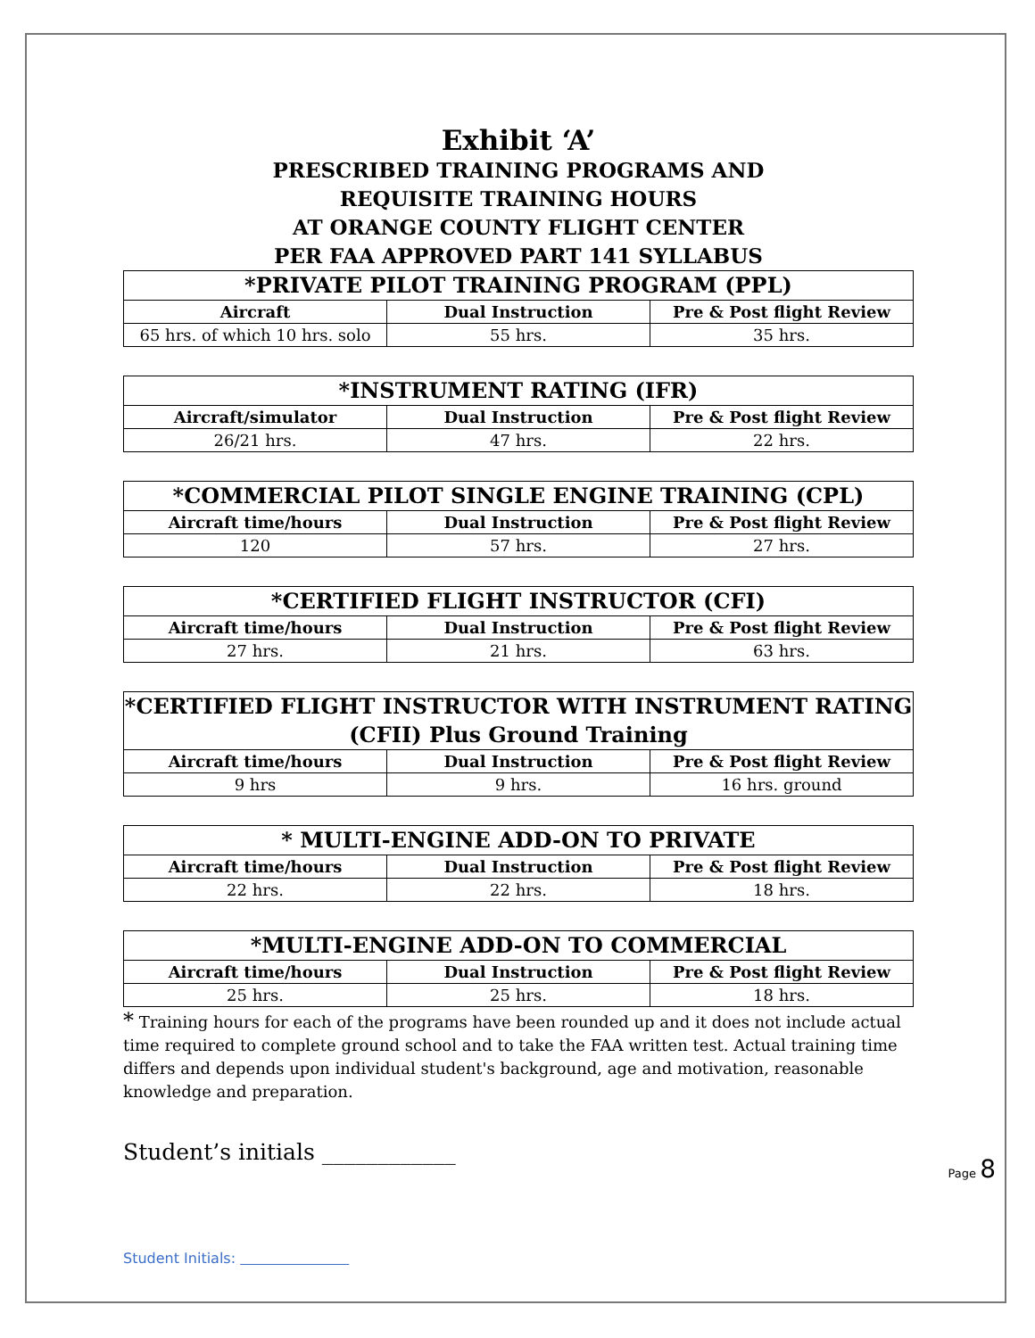Exhibit ‘A’
PRESCRIBED TRAINING PROGRAMS AND
REQUISITE TRAINING HOURS
AT ORANGE COUNTY FLIGHT CENTER
PER FAA APPROVED PART 141 SYLLABUS
| *PRIVATE PILOT TRAINING PROGRAM (PPL) | | |
| --- | --- | --- |
| Aircraft | Dual Instruction | Pre & Post flight Review |
| 65 hrs. of which 10 hrs. solo | 55 hrs. | 35 hrs. |
| *INSTRUMENT RATING (IFR) | | |
| --- | --- | --- |
| Aircraft/simulator | Dual Instruction | Pre & Post flight Review |
| 26/21 hrs. | 47 hrs. | 22 hrs. |
| *COMMERCIAL PILOT SINGLE ENGINE TRAINING (CPL) | | |
| --- | --- | --- |
| Aircraft time/hours | Dual Instruction | Pre & Post flight Review |
| 120 | 57 hrs. | 27 hrs. |
| *CERTIFIED FLIGHT INSTRUCTOR (CFI) | | |
| --- | --- | --- |
| Aircraft time/hours | Dual Instruction | Pre & Post flight Review |
| 27 hrs. | 21 hrs. | 63 hrs. |
| *CERTIFIED FLIGHT INSTRUCTOR WITH INSTRUMENT RATING (CFII) Plus Ground Training | | |
| --- | --- | --- |
| Aircraft time/hours | Dual Instruction | Pre & Post flight Review |
| 9 hrs | 9 hrs. | 16 hrs. ground |
| * MULTI-ENGINE ADD-ON TO PRIVATE | | |
| --- | --- | --- |
| Aircraft time/hours | Dual Instruction | Pre & Post flight Review |
| 22 hrs. | 22 hrs. | 18 hrs. |
| *MULTI-ENGINE ADD-ON TO COMMERCIAL | | |
| --- | --- | --- |
| Aircraft time/hours | Dual Instruction | Pre & Post flight Review |
| 25 hrs. | 25 hrs. | 18 hrs. |
* Training hours for each of the programs have been rounded up and it does not include actual time required to complete ground school and to take the FAA written test. Actual training time differs and depends upon individual student's background, age and motivation, reasonable knowledge and preparation.
Student’s initials ____________
Student Initials:
Page 8